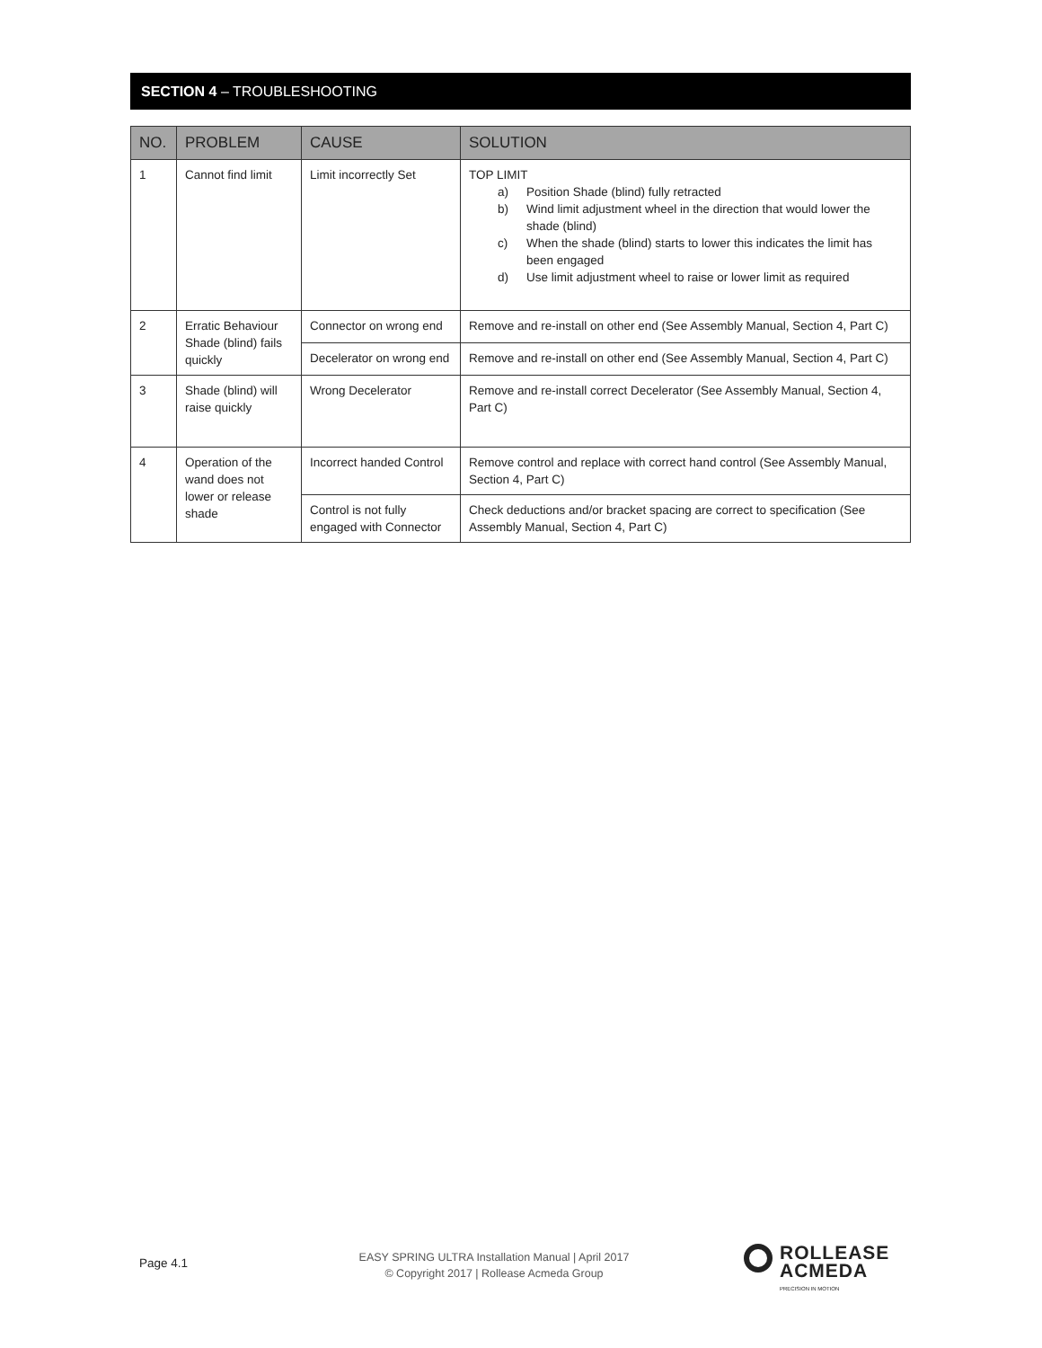SECTION 4 – TROUBLESHOOTING
| NO. | PROBLEM | CAUSE | SOLUTION |
| --- | --- | --- | --- |
| 1 | Cannot find limit | Limit incorrectly Set | TOP LIMIT a) Position Shade (blind) fully retracted b) Wind limit adjustment wheel in the direction that would lower the shade (blind) c) When the shade (blind) starts to lower this indicates the limit has been engaged d) Use limit adjustment wheel to raise or lower limit as required |
| 2 | Erratic Behaviour Shade (blind) fails quickly | Connector on wrong end | Remove and re-install on other end (See Assembly Manual, Section 4, Part C) |
| | | Decelerator on wrong end | Remove and re-install on other end (See Assembly Manual, Section 4, Part C) |
| 3 | Shade (blind) will raise quickly | Wrong Decelerator | Remove and re-install correct Decelerator (See Assembly Manual, Section 4, Part C) |
| 4 | Operation of the wand does not lower or release shade | Incorrect handed Control | Remove control and replace with correct hand control (See Assembly Manual, Section 4, Part C) |
| | | Control is not fully engaged with Connector | Check deductions and/or bracket spacing are correct to specification (See Assembly Manual, Section 4, Part C) |
Page 4.1
EASY SPRING ULTRA Installation Manual | April 2017
© Copyright 2017 | Rollease Acmeda Group
ROLLEASE
ACMEDA PRECISION IN MOTION